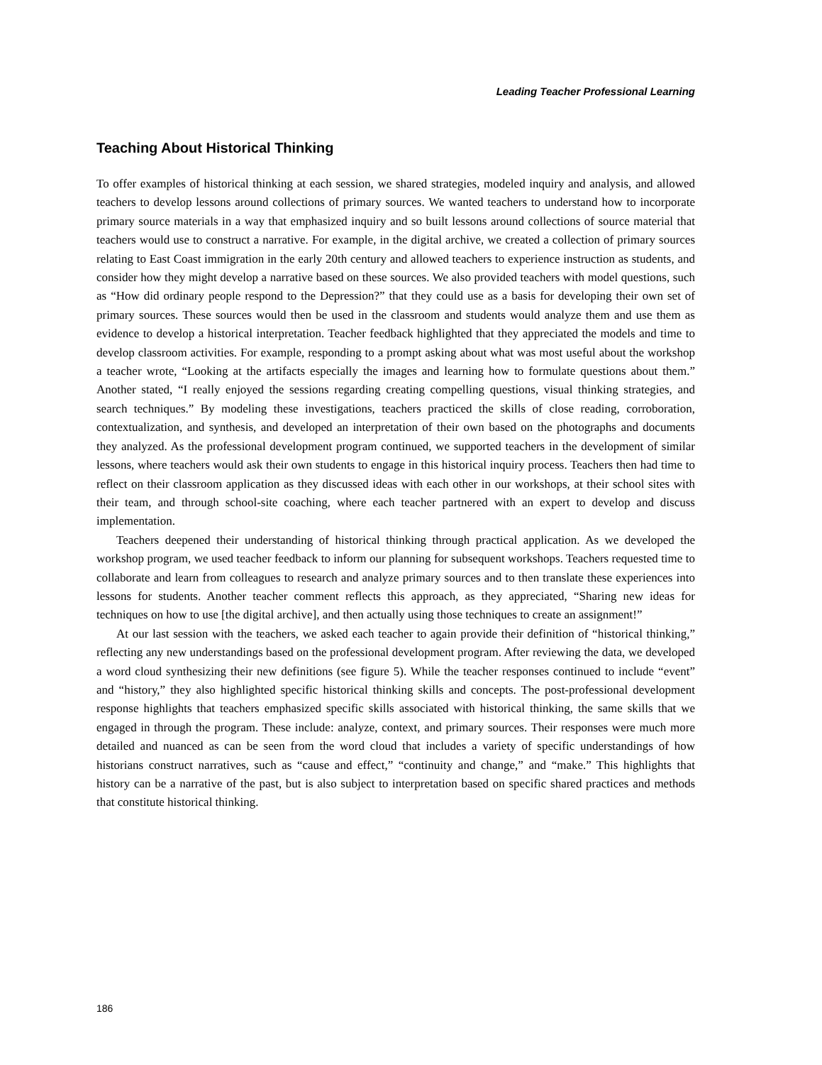Leading Teacher Professional Learning
Teaching About Historical Thinking
To offer examples of historical thinking at each session, we shared strategies, modeled inquiry and analysis, and allowed teachers to develop lessons around collections of primary sources. We wanted teachers to understand how to incorporate primary source materials in a way that emphasized inquiry and so built lessons around collections of source material that teachers would use to construct a narrative. For example, in the digital archive, we created a collection of primary sources relating to East Coast immigration in the early 20th century and allowed teachers to experience instruction as students, and consider how they might develop a narrative based on these sources. We also provided teachers with model questions, such as “How did ordinary people respond to the Depression?” that they could use as a basis for developing their own set of primary sources. These sources would then be used in the classroom and students would analyze them and use them as evidence to develop a historical interpretation. Teacher feedback highlighted that they appreciated the models and time to develop classroom activities. For example, responding to a prompt asking about what was most useful about the workshop a teacher wrote, “Looking at the artifacts especially the images and learning how to formulate questions about them.” Another stated, “I really enjoyed the sessions regarding creating compelling questions, visual thinking strategies, and search techniques.” By modeling these investigations, teachers practiced the skills of close reading, corroboration, contextualization, and synthesis, and developed an interpretation of their own based on the photographs and documents they analyzed. As the professional development program continued, we supported teachers in the development of similar lessons, where teachers would ask their own students to engage in this historical inquiry process. Teachers then had time to reflect on their classroom application as they discussed ideas with each other in our workshops, at their school sites with their team, and through school-site coaching, where each teacher partnered with an expert to develop and discuss implementation.
Teachers deepened their understanding of historical thinking through practical application. As we developed the workshop program, we used teacher feedback to inform our planning for subsequent workshops. Teachers requested time to collaborate and learn from colleagues to research and analyze primary sources and to then translate these experiences into lessons for students. Another teacher comment reflects this approach, as they appreciated, “Sharing new ideas for techniques on how to use [the digital archive], and then actually using those techniques to create an assignment!”
At our last session with the teachers, we asked each teacher to again provide their definition of “historical thinking,” reflecting any new understandings based on the professional development program. After reviewing the data, we developed a word cloud synthesizing their new definitions (see figure 5). While the teacher responses continued to include “event” and “history,” they also highlighted specific historical thinking skills and concepts. The post-professional development response highlights that teachers emphasized specific skills associated with historical thinking, the same skills that we engaged in through the program. These include: analyze, context, and primary sources. Their responses were much more detailed and nuanced as can be seen from the word cloud that includes a variety of specific understandings of how historians construct narratives, such as “cause and effect,” “continuity and change,” and “make.” This highlights that history can be a narrative of the past, but is also subject to interpretation based on specific shared practices and methods that constitute historical thinking.
186